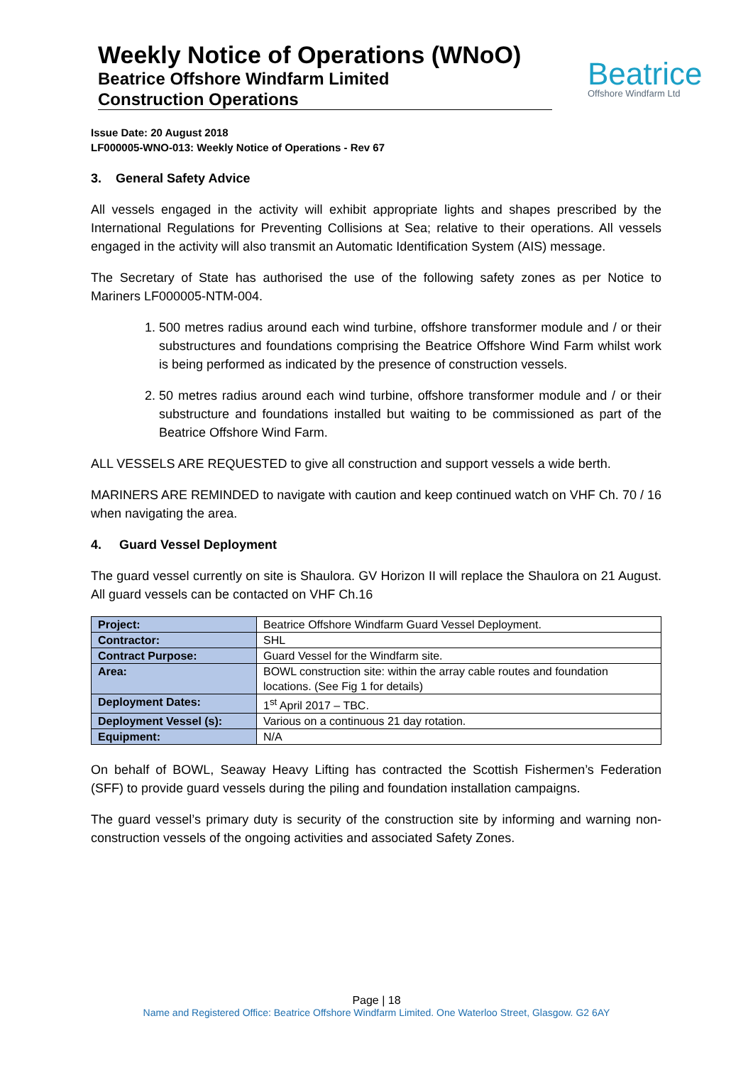Weekly Notice of Operations (WNoO)
Beatrice Offshore Windfarm Limited
Construction Operations
Beatrice
Offshore Windfarm Ltd
Issue Date: 20 August 2018
LF000005-WNO-013: Weekly Notice of Operations - Rev 67
3. General Safety Advice
All vessels engaged in the activity will exhibit appropriate lights and shapes prescribed by the International Regulations for Preventing Collisions at Sea; relative to their operations. All vessels engaged in the activity will also transmit an Automatic Identification System (AIS) message.
The Secretary of State has authorised the use of the following safety zones as per Notice to Mariners LF000005-NTM-004.
1. 500 metres radius around each wind turbine, offshore transformer module and / or their substructures and foundations comprising the Beatrice Offshore Wind Farm whilst work is being performed as indicated by the presence of construction vessels.
2. 50 metres radius around each wind turbine, offshore transformer module and / or their substructure and foundations installed but waiting to be commissioned as part of the Beatrice Offshore Wind Farm.
ALL VESSELS ARE REQUESTED to give all construction and support vessels a wide berth.
MARINERS ARE REMINDED to navigate with caution and keep continued watch on VHF Ch. 70 / 16 when navigating the area.
4. Guard Vessel Deployment
The guard vessel currently on site is Shaulora. GV Horizon II will replace the Shaulora on 21 August. All guard vessels can be contacted on VHF Ch.16
| Project: | Beatrice Offshore Windfarm Guard Vessel Deployment. |
| Contractor: | SHL |
| Contract Purpose: | Guard Vessel for the Windfarm site. |
| Area: | BOWL construction site: within the array cable routes and foundation locations. (See Fig 1 for details) |
| Deployment Dates: | 1<sup>st</sup> April 2017 – TBC. |
| Deployment Vessel (s): | Various on a continuous 21 day rotation. |
| Equipment: | N/A |
On behalf of BOWL, Seaway Heavy Lifting has contracted the Scottish Fishermen’s Federation (SFF) to provide guard vessels during the piling and foundation installation campaigns.
The guard vessel’s primary duty is security of the construction site by informing and warning non-construction vessels of the ongoing activities and associated Safety Zones.
Page | 18
Name and Registered Office: Beatrice Offshore Windfarm Limited. One Waterloo Street, Glasgow. G2 6AY